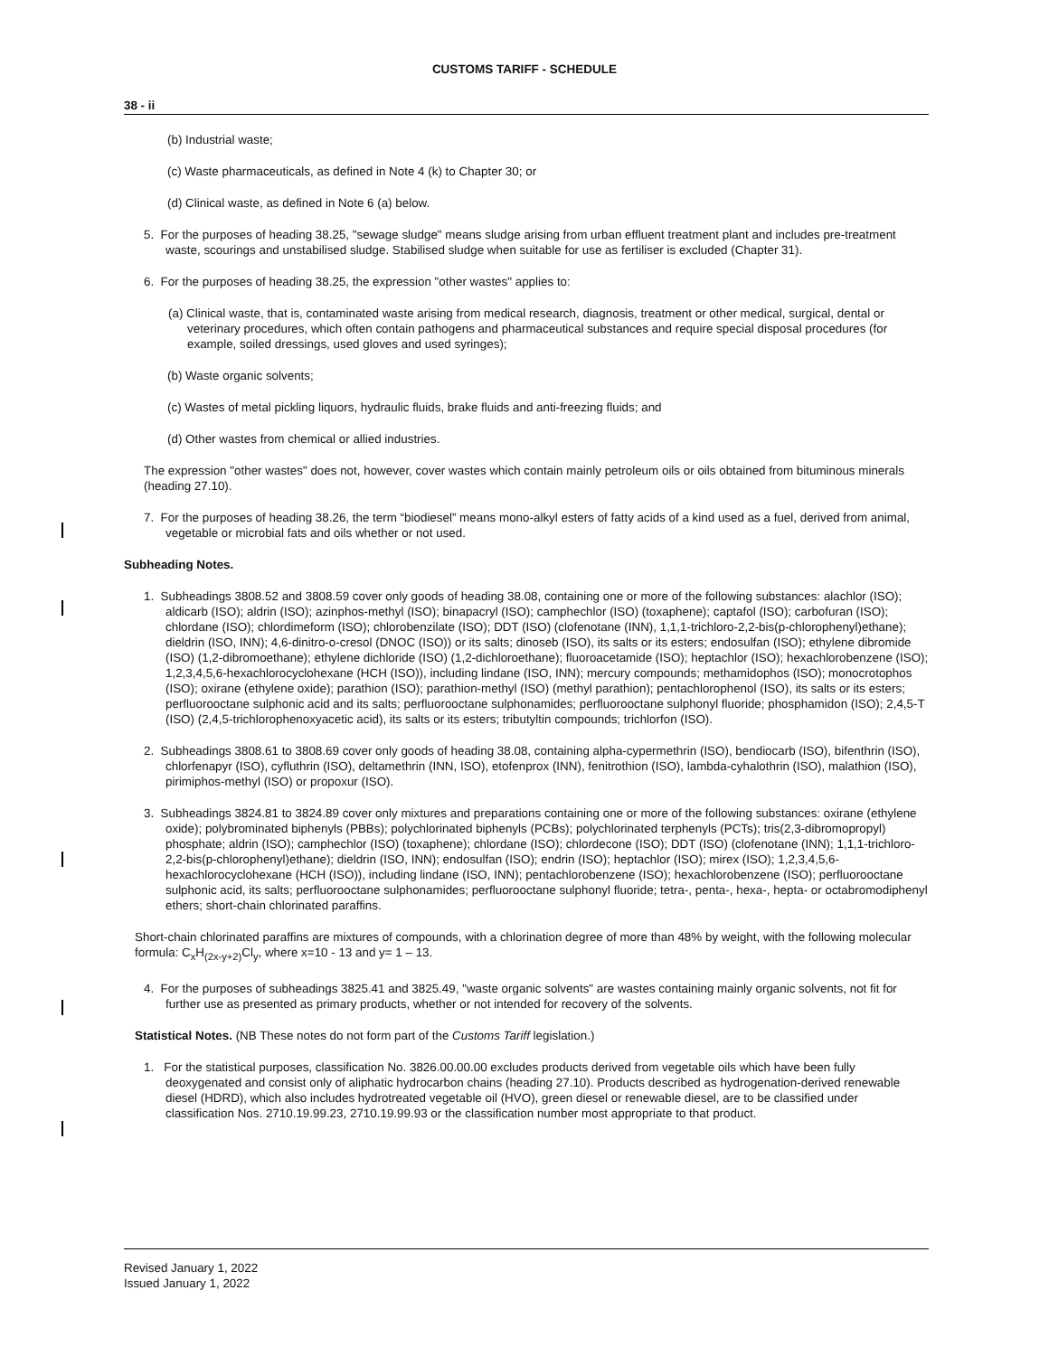CUSTOMS TARIFF - SCHEDULE
38 - ii
(b) Industrial waste;
(c) Waste pharmaceuticals, as defined in Note 4 (k) to Chapter 30; or
(d) Clinical waste, as defined in Note 6 (a) below.
5. For the purposes of heading 38.25, "sewage sludge" means sludge arising from urban effluent treatment plant and includes pre-treatment waste, scourings and unstabilised sludge. Stabilised sludge when suitable for use as fertiliser is excluded (Chapter 31).
6. For the purposes of heading 38.25, the expression "other wastes" applies to:
(a) Clinical waste, that is, contaminated waste arising from medical research, diagnosis, treatment or other medical, surgical, dental or veterinary procedures, which often contain pathogens and pharmaceutical substances and require special disposal procedures (for example, soiled dressings, used gloves and used syringes);
(b) Waste organic solvents;
(c) Wastes of metal pickling liquors, hydraulic fluids, brake fluids and anti-freezing fluids; and
(d) Other wastes from chemical or allied industries.
The expression "other wastes" does not, however, cover wastes which contain mainly petroleum oils or oils obtained from bituminous minerals (heading 27.10).
7. For the purposes of heading 38.26, the term “biodiesel” means mono-alkyl esters of fatty acids of a kind used as a fuel, derived from animal, vegetable or microbial fats and oils whether or not used.
Subheading Notes.
1. Subheadings 3808.52 and 3808.59 cover only goods of heading 38.08, containing one or more of the following substances: alachlor (ISO); aldicarb (ISO); aldrin (ISO); azinphos-methyl (ISO); binapacryl (ISO); camphechlor (ISO) (toxaphene); captafol (ISO); carbofuran (ISO); chlordane (ISO); chlordimeform (ISO); chlorobenzilate (ISO); DDT (ISO) (clofenotane (INN), 1,1,1-trichloro-2,2-bis(p-chlorophenyl)ethane); dieldrin (ISO, INN); 4,6-dinitro-o-cresol (DNOC (ISO)) or its salts; dinoseb (ISO), its salts or its esters; endosulfan (ISO); ethylene dibromide (ISO) (1,2-dibromoethane); ethylene dichloride (ISO) (1,2-dichloroethane); fluoroacetamide (ISO); heptachlor (ISO); hexachlorobenzene (ISO); 1,2,3,4,5,6-hexachlorocyclohexane (HCH (ISO)), including lindane (ISO, INN); mercury compounds; methamidophos (ISO); monocrotophos (ISO); oxirane (ethylene oxide); parathion (ISO); parathion-methyl (ISO) (methyl parathion); pentachlorophenol (ISO), its salts or its esters; perfluorooctane sulphonic acid and its salts; perfluorooctane sulphonamides; perfluorooctane sulphonyl fluoride; phosphamidon (ISO); 2,4,5-T (ISO) (2,4,5-trichlorophenoxyacetic acid), its salts or its esters; tributyltin compounds; trichlorfon (ISO).
2. Subheadings 3808.61 to 3808.69 cover only goods of heading 38.08, containing alpha-cypermethrin (ISO), bendiocarb (ISO), bifenthrin (ISO), chlorfenapyr (ISO), cyfluthrin (ISO), deltamethrin (INN, ISO), etofenprox (INN), fenitrothion (ISO), lambda-cyhalothrin (ISO), malathion (ISO), pirimiphos-methyl (ISO) or propoxur (ISO).
3. Subheadings 3824.81 to 3824.89 cover only mixtures and preparations containing one or more of the following substances: oxirane (ethylene oxide); polybrominated biphenyls (PBBs); polychlorinated biphenyls (PCBs); polychlorinated terphenyls (PCTs); tris(2,3-dibromopropyl) phosphate; aldrin (ISO); camphechlor (ISO) (toxaphene); chlordane (ISO); chlordecone (ISO); DDT (ISO) (clofenotane (INN); 1,1,1-trichloro-2,2-bis(p-chlorophenyl)ethane); dieldrin (ISO, INN); endosulfan (ISO); endrin (ISO); heptachlor (ISO); mirex (ISO); 1,2,3,4,5,6-hexachlorocyclohexane (HCH (ISO)), including lindane (ISO, INN); pentachlorobenzene (ISO); hexachlorobenzene (ISO); perfluorooctane sulphonic acid, its salts; perfluorooctane sulphonamides; perfluorooctane sulphonyl fluoride; tetra-, penta-, hexa-, hepta- or octabromodiphenyl ethers; short-chain chlorinated paraffins.
Short-chain chlorinated paraffins are mixtures of compounds, with a chlorination degree of more than 48% by weight, with the following molecular formula: C<sub>x</sub>H<sub>(2x-y+2)</sub>Cl<sub>y</sub>, where x=10 - 13 and y= 1 – 13.
4. For the purposes of subheadings 3825.41 and 3825.49, "waste organic solvents" are wastes containing mainly organic solvents, not fit for further use as presented as primary products, whether or not intended for recovery of the solvents.
Statistical Notes. (NB These notes do not form part of the Customs Tariff legislation.)
1. For the statistical purposes, classification No. 3826.00.00.00 excludes products derived from vegetable oils which have been fully deoxygenated and consist only of aliphatic hydrocarbon chains (heading 27.10). Products described as hydrogenation-derived renewable diesel (HDRD), which also includes hydrotreated vegetable oil (HVO), green diesel or renewable diesel, are to be classified under classification Nos. 2710.19.99.23, 2710.19.99.93 or the classification number most appropriate to that product.
Revised January 1, 2022
Issued January 1, 2022